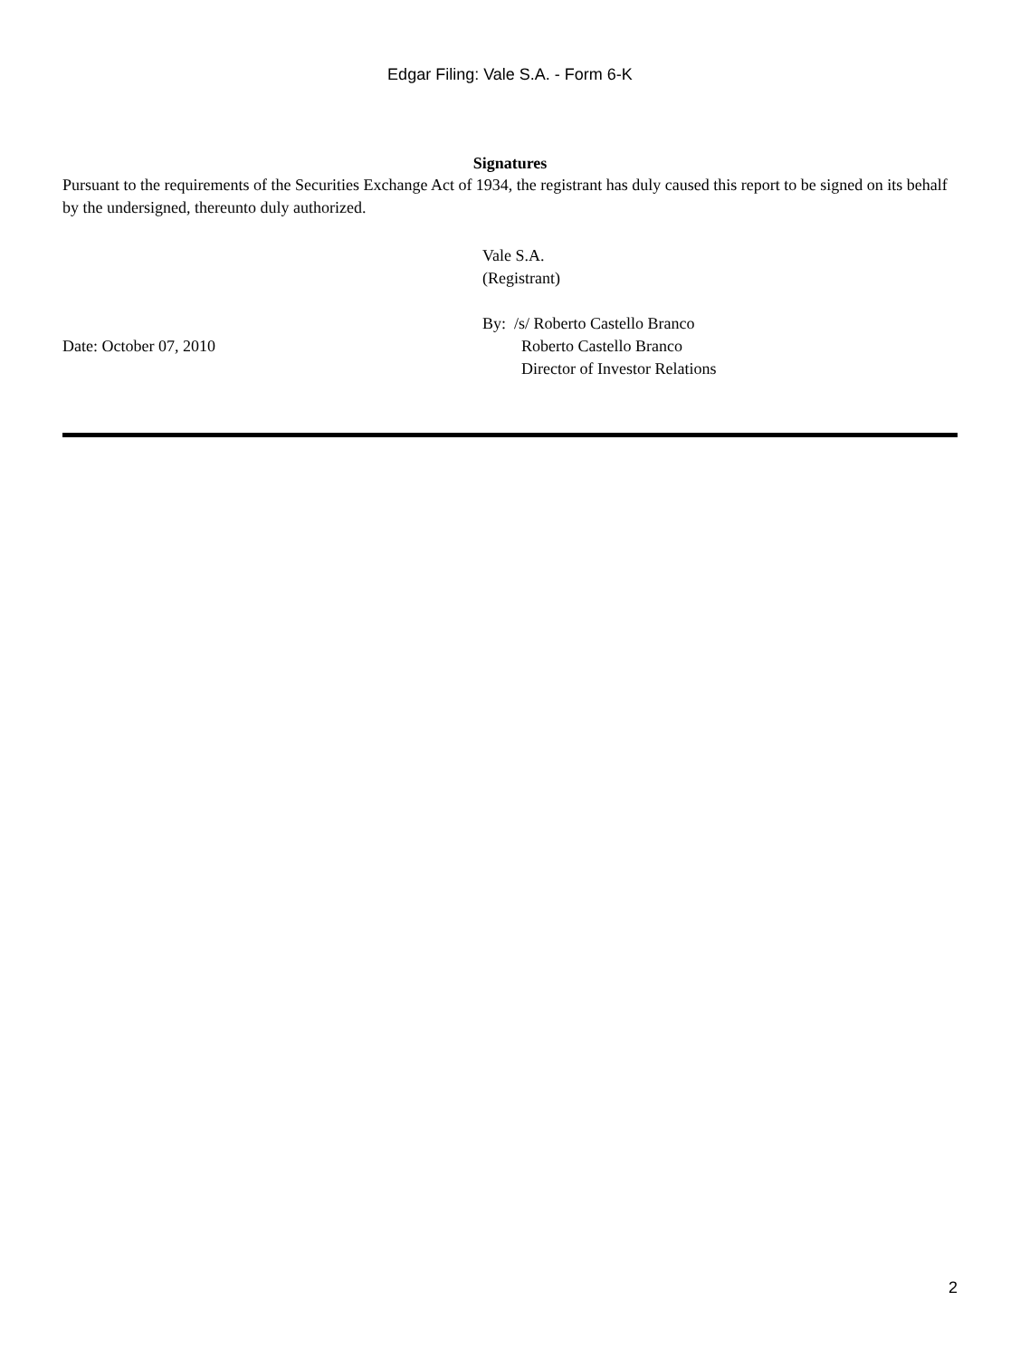Edgar Filing: Vale S.A. - Form 6-K
Signatures
Pursuant to the requirements of the Securities Exchange Act of 1934, the registrant has duly caused this report to be signed on its behalf by the undersigned, thereunto duly authorized.
Date: October 07, 2010
Vale S.A.
(Registrant)
By: /s/ Roberto Castello Branco
Roberto Castello Branco
Director of Investor Relations
2